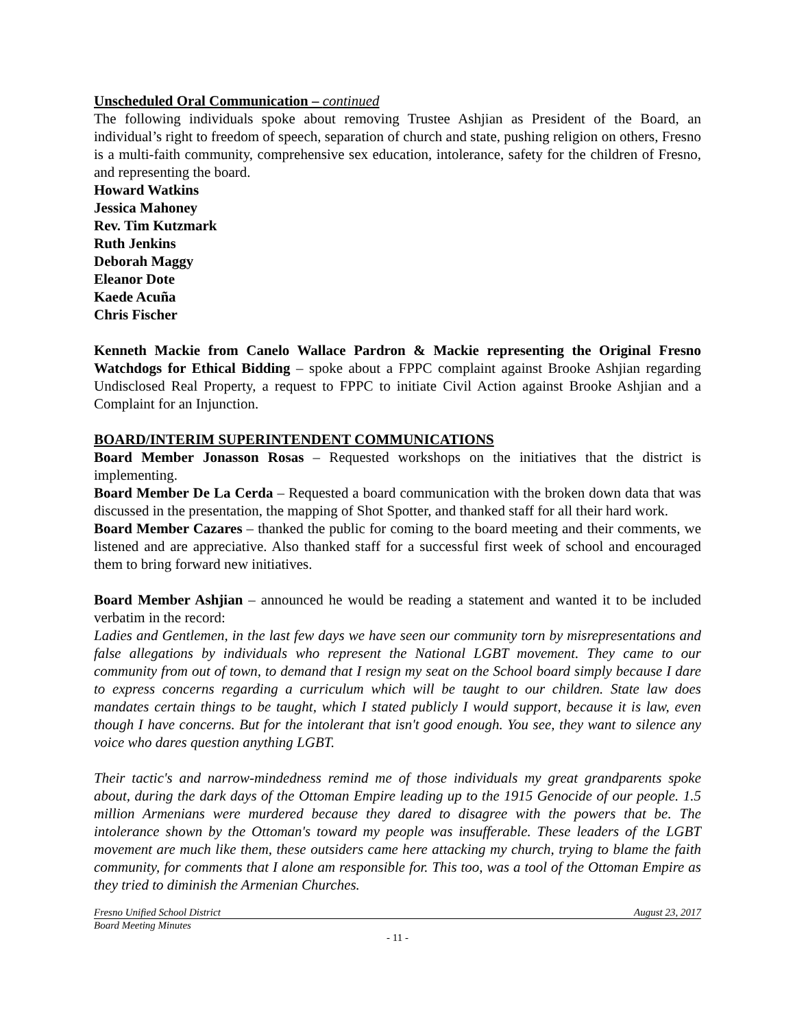Unscheduled Oral Communication – continued
The following individuals spoke about removing Trustee Ashjian as President of the Board, an individual’s right to freedom of speech, separation of church and state, pushing religion on others, Fresno is a multi-faith community, comprehensive sex education, intolerance, safety for the children of Fresno, and representing the board.
Howard Watkins
Jessica Mahoney
Rev. Tim Kutzmark
Ruth Jenkins
Deborah Maggy
Eleanor Dote
Kaede Acuña
Chris Fischer
Kenneth Mackie from Canelo Wallace Pardron & Mackie representing the Original Fresno Watchdogs for Ethical Bidding – spoke about a FPPC complaint against Brooke Ashjian regarding Undisclosed Real Property, a request to FPPC to initiate Civil Action against Brooke Ashjian and a Complaint for an Injunction.
BOARD/INTERIM SUPERINTENDENT COMMUNICATIONS
Board Member Jonasson Rosas – Requested workshops on the initiatives that the district is implementing.
Board Member De La Cerda – Requested a board communication with the broken down data that was discussed in the presentation, the mapping of Shot Spotter, and thanked staff for all their hard work.
Board Member Cazares – thanked the public for coming to the board meeting and their comments, we listened and are appreciative. Also thanked staff for a successful first week of school and encouraged them to bring forward new initiatives.
Board Member Ashjian – announced he would be reading a statement and wanted it to be included verbatim in the record:
Ladies and Gentlemen, in the last few days we have seen our community torn by misrepresentations and false allegations by individuals who represent the National LGBT movement. They came to our community from out of town, to demand that I resign my seat on the School board simply because I dare to express concerns regarding a curriculum which will be taught to our children. State law does mandates certain things to be taught, which I stated publicly I would support, because it is law, even though I have concerns. But for the intolerant that isn't good enough. You see, they want to silence any voice who dares question anything LGBT.
Their tactic's and narrow-mindedness remind me of those individuals my great grandparents spoke about, during the dark days of the Ottoman Empire leading up to the 1915 Genocide of our people. 1.5 million Armenians were murdered because they dared to disagree with the powers that be. The intolerance shown by the Ottoman's toward my people was insufferable. These leaders of the LGBT movement are much like them, these outsiders came here attacking my church, trying to blame the faith community, for comments that I alone am responsible for. This too, was a tool of the Ottoman Empire as they tried to diminish the Armenian Churches.
Fresno Unified School District August 23, 2017
Board Meeting Minutes
- 11 -